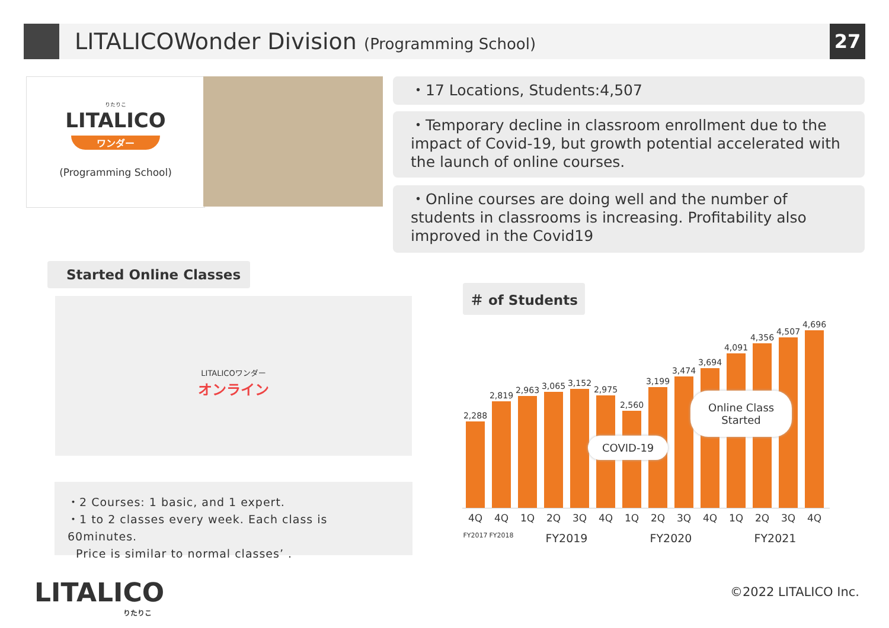LITALICOWonder Division (Programming School)
27
りたりこ
LITALICO
ワンダー
(Programming School)
・17 Locations, Students:4,507
・Temporary decline in classroom enrollment due to the impact of Covid-19, but growth potential accelerated with the launch of online courses.
・Online courses are doing well and the number of students in classrooms is increasing. Profitability also improved in the Covid19
Started Online Classes
LITALICOワンダー
オンライン
・2 Courses: 1 basic, and 1 expert.
・1 to 2 classes every week. Each class is 60minutes.
Price is similar to normal classes’ .
＃ of Students
2,288
2,819
2,963
3,065
3,152
2,975
2,560
3,199
3,474
3,694
4,091
4,356
4,507
4,696
4Q 4Q 1Q 2Q 3Q 4Q 1Q 2Q 3Q 4Q 1Q 2Q 3Q 4Q
FY2017 FY2018 FY2019 FY2020 FY2021
COVID-19
Online Class
Started
LITALICO
りたりこ
©2022 LITALICO Inc.